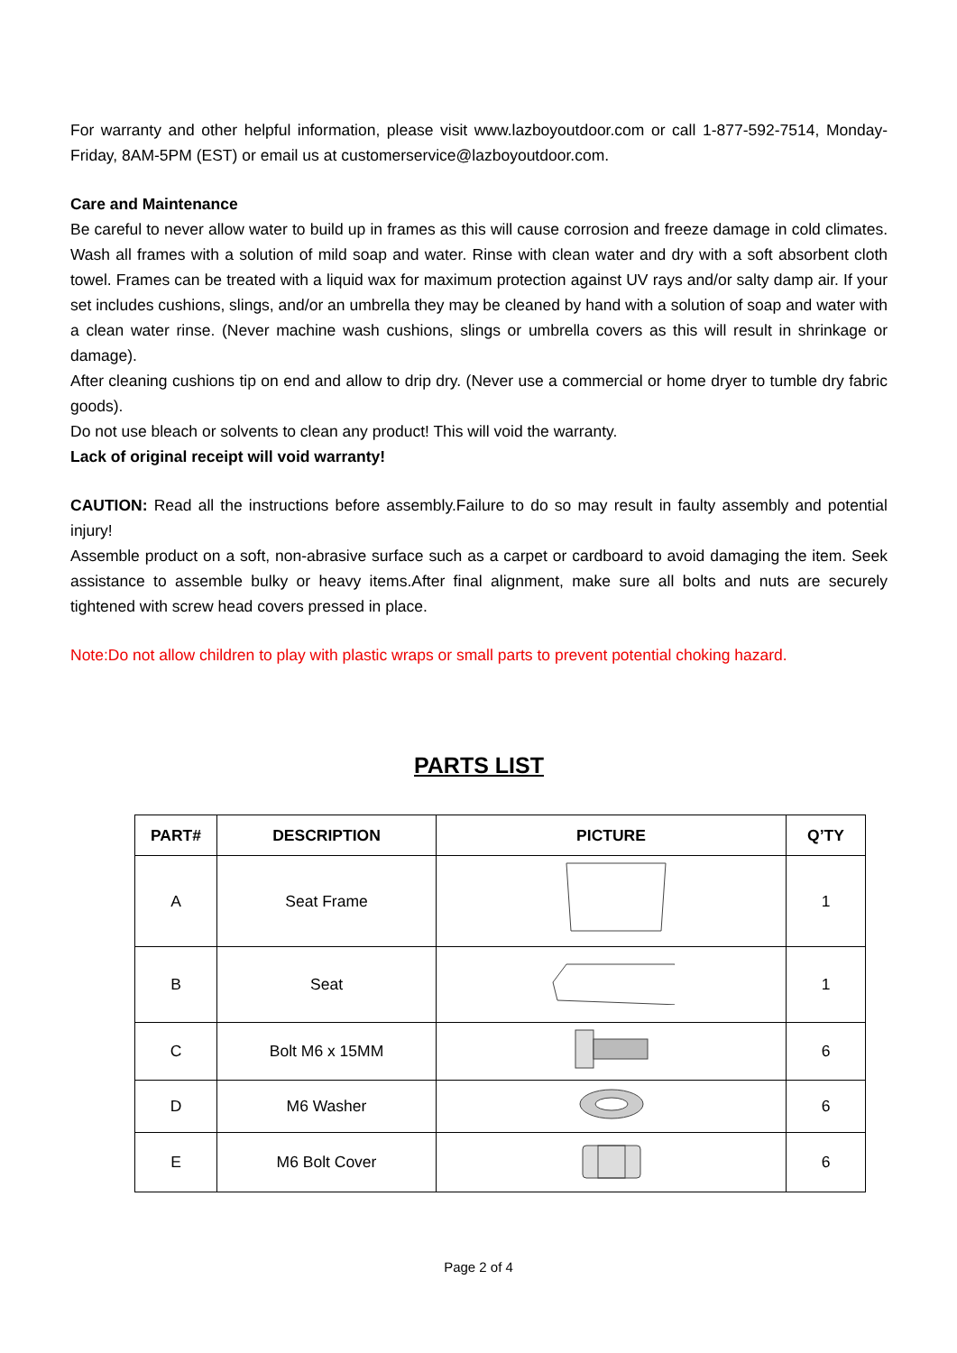For warranty and other helpful information, please visit www.lazboyoutdoor.com or call 1-877-592-7514, Monday-Friday, 8AM-5PM (EST) or email us at customerservice@lazboyoutdoor.com.
Care and Maintenance
Be careful to never allow water to build up in frames as this will cause corrosion and freeze damage in cold climates. Wash all frames with a solution of mild soap and water. Rinse with clean water and dry with a soft absorbent cloth towel. Frames can be treated with a liquid wax for maximum protection against UV rays and/or salty damp air. If your set includes cushions, slings, and/or an umbrella they may be cleaned by hand with a solution of soap and water with a clean water rinse. (Never machine wash cushions, slings or umbrella covers as this will result in shrinkage or damage).
After cleaning cushions tip on end and allow to drip dry. (Never use a commercial or home dryer to tumble dry fabric goods).
Do not use bleach or solvents to clean any product! This will void the warranty.
Lack of original receipt will void warranty!
CAUTION: Read all the instructions before assembly.Failure to do so may result in faulty assembly and potential injury!
Assemble product on a soft, non-abrasive surface such as a carpet or cardboard to avoid damaging the item. Seek assistance to assemble bulky or heavy items.After final alignment, make sure all bolts and nuts are securely tightened with screw head covers pressed in place.
Note:Do not allow children to play with plastic wraps or small parts to prevent potential choking hazard.
PARTS LIST
| PART# | DESCRIPTION | PICTURE | Q’TY |
| --- | --- | --- | --- |
| A | Seat Frame | | 1 |
| B | Seat | | 1 |
| C | Bolt M6 x 15MM | | 6 |
| D | M6 Washer | | 6 |
| E | M6 Bolt Cover | | 6 |
Page 2 of 4